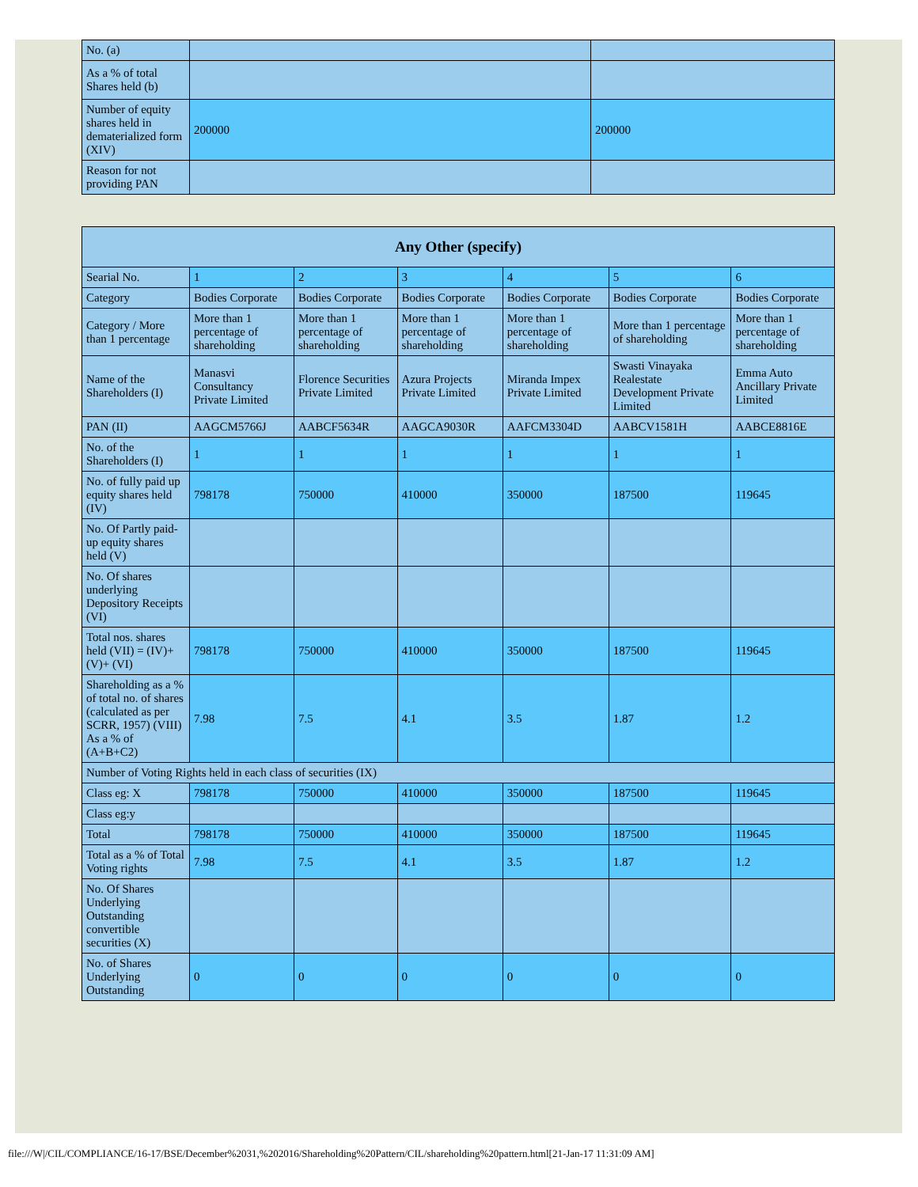| No. (a) | | |
| As a % of total Shares held (b) | | |
| Number of equity shares held in dematerialized form (XIV) | 200000 | 200000 |
| Reason for not providing PAN | | |
| Any Other (specify) | | | | | | |
| --- | --- | --- | --- | --- | --- | --- |
| Searial No. | 1 | 2 | 3 | 4 | 5 | 6 |
| Category | Bodies Corporate | Bodies Corporate | Bodies Corporate | Bodies Corporate | Bodies Corporate | Bodies Corporate |
| Category / More than 1 percentage | More than 1 percentage of shareholding | More than 1 percentage of shareholding | More than 1 percentage of shareholding | More than 1 percentage of shareholding | More than 1 percentage of shareholding | More than 1 percentage of shareholding |
| Name of the Shareholders (I) | Manasvi Consultancy Private Limited | Florence Securities Private Limited | Azura Projects Private Limited | Miranda Impex Private Limited | Swasti Vinayaka Realestate Development Private Limited | Emma Auto Ancillary Private Limited |
| PAN (II) | AAGCM5766J | AABCF5634R | AAGCA9030R | AAFCM3304D | AABCV1581H | AABCE8816E |
| No. of the Shareholders (I) | 1 | 1 | 1 | 1 | 1 | 1 |
| No. of fully paid up equity shares held (IV) | 798178 | 750000 | 410000 | 350000 | 187500 | 119645 |
| No. Of Partly paid-up equity shares held (V) | | | | | | |
| No. Of shares underlying Depository Receipts (VI) | | | | | | |
| Total nos. shares held (VII) = (IV)+(V)+ (VI) | 798178 | 750000 | 410000 | 350000 | 187500 | 119645 |
| Shareholding as a % of total no. of shares (calculated as per SCRR, 1957) (VIII) As a % of (A+B+C2) | 7.98 | 7.5 | 4.1 | 3.5 | 1.87 | 1.2 |
| Number of Voting Rights held in each class of securities (IX) | | | | | | |
| Class eg: X | 798178 | 750000 | 410000 | 350000 | 187500 | 119645 |
| Class eg:y | | | | | | |
| Total | 798178 | 750000 | 410000 | 350000 | 187500 | 119645 |
| Total as a % of Total Voting rights | 7.98 | 7.5 | 4.1 | 3.5 | 1.87 | 1.2 |
| No. Of Shares Underlying Outstanding convertible securities (X) | | | | | | |
| No. of Shares Underlying Outstanding | 0 | 0 | 0 | 0 | 0 | 0 |
file:///W|/CIL/COMPLIANCE/16-17/BSE/December%2031,%202016/Shareholding%20Pattern/CIL/shareholding%20pattern.html[21-Jan-17 11:31:09 AM]